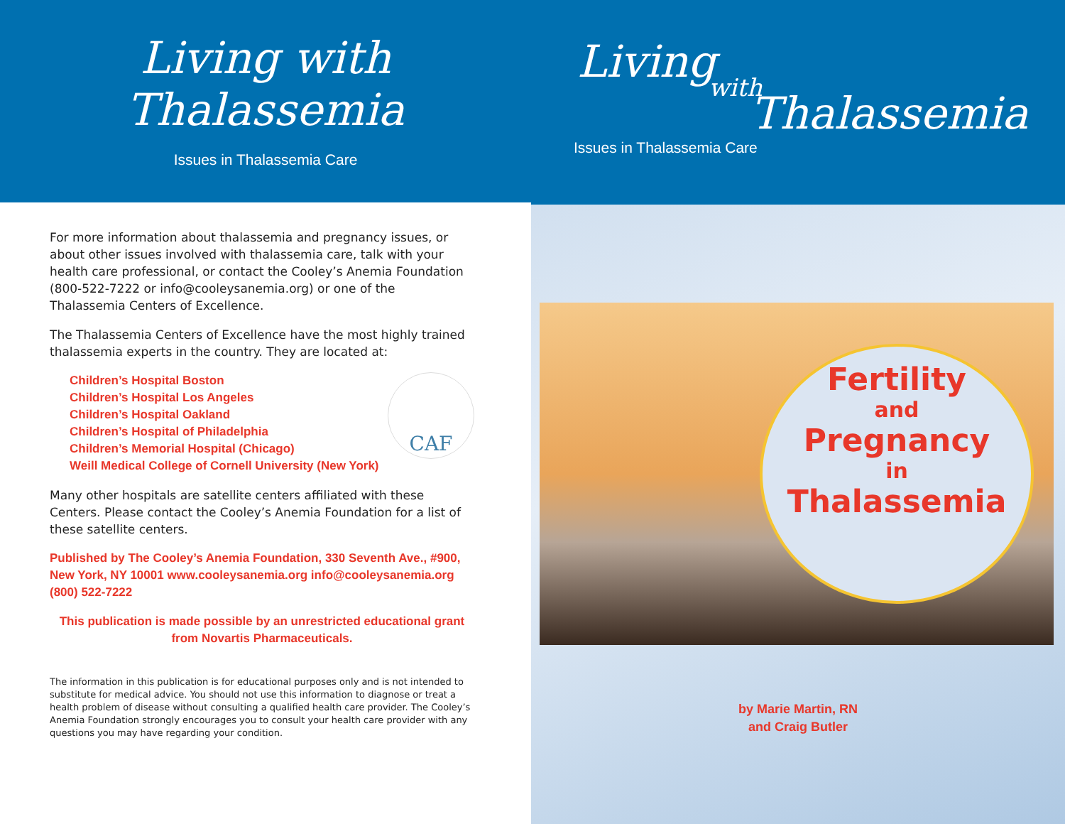Living with Thalassemia
Issues in Thalassemia Care
For more information about thalassemia and pregnancy issues, or about other issues involved with thalassemia care, talk with your health care professional, or contact the Cooley’s Anemia Foundation (800-522-7222 or info@cooleysanemia.org) or one of the Thalassemia Centers of Excellence.
The Thalassemia Centers of Excellence have the most highly trained thalassemia experts in the country. They are located at:
Children’s Hospital Boston
Children’s Hospital Los Angeles
Children’s Hospital Oakland
Children’s Hospital of Philadelphia
Children’s Memorial Hospital (Chicago)
Weill Medical College of Cornell University (New York)
CAF
Many other hospitals are satellite centers affiliated with these Centers. Please contact the Cooley’s Anemia Foundation for a list of these satellite centers.
Published by The Cooley’s Anemia Foundation, 330 Seventh Ave., #900, New York, NY 10001 www.cooleysanemia.org info@cooleysanemia.org (800) 522-7222
This publication is made possible by an unrestricted educational grant from Novartis Pharmaceuticals.
The information in this publication is for educational purposes only and is not intended to substitute for medical advice. You should not use this information to diagnose or treat a health problem of disease without consulting a qualified health care provider. The Cooley’s Anemia Foundation strongly encourages you to consult your health care provider with any questions you may have regarding your condition.
Living
with
Thalassemia
Issues in Thalassemia Care
Fertility
and
Pregnancy
in
Thalassemia
by Marie Martin, RN
and Craig Butler